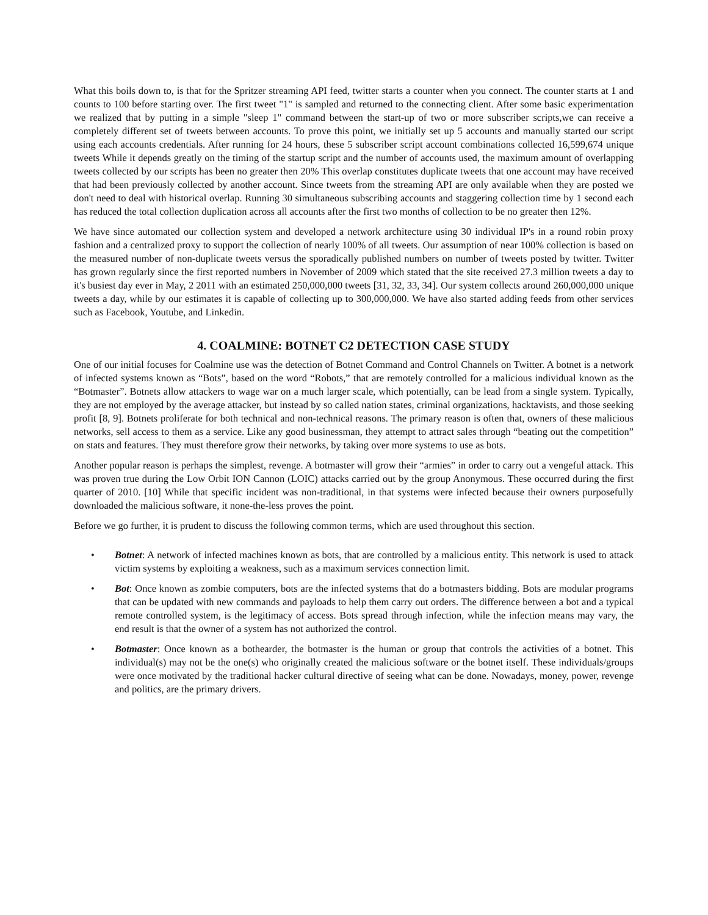What this boils down to, is that for the Spritzer streaming API feed, twitter starts a counter when you connect. The counter starts at 1 and counts to 100 before starting over. The first tweet "1" is sampled and returned to the connecting client. After some basic experimentation we realized that by putting in a simple "sleep 1" command between the start-up of two or more subscriber scripts,we can receive a completely different set of tweets between accounts. To prove this point, we initially set up 5 accounts and manually started our script using each accounts credentials. After running for 24 hours, these 5 subscriber script account combinations collected 16,599,674 unique tweets While it depends greatly on the timing of the startup script and the number of accounts used, the maximum amount of overlapping tweets collected by our scripts has been no greater then 20% This overlap constitutes duplicate tweets that one account may have received that had been previously collected by another account. Since tweets from the streaming API are only available when they are posted we don't need to deal with historical overlap. Running 30 simultaneous subscribing accounts and staggering collection time by 1 second each has reduced the total collection duplication across all accounts after the first two months of collection to be no greater then 12%.
We have since automated our collection system and developed a network architecture using 30 individual IP's in a round robin proxy fashion and a centralized proxy to support the collection of nearly 100% of all tweets. Our assumption of near 100% collection is based on the measured number of non-duplicate tweets versus the sporadically published numbers on number of tweets posted by twitter. Twitter has grown regularly since the first reported numbers in November of 2009 which stated that the site received 27.3 million tweets a day to it's busiest day ever in May, 2 2011 with an estimated 250,000,000 tweets [31, 32, 33, 34]. Our system collects around 260,000,000 unique tweets a day, while by our estimates it is capable of collecting up to 300,000,000. We have also started adding feeds from other services such as Facebook, Youtube, and Linkedin.
4. COALMINE: BOTNET C2 DETECTION CASE STUDY
One of our initial focuses for Coalmine use was the detection of Botnet Command and Control Channels on Twitter. A botnet is a network of infected systems known as “Bots”, based on the word “Robots,” that are remotely controlled for a malicious individual known as the “Botmaster”. Botnets allow attackers to wage war on a much larger scale, which potentially, can be lead from a single system. Typically, they are not employed by the average attacker, but instead by so called nation states, criminal organizations, hacktavists, and those seeking profit [8, 9]. Botnets proliferate for both technical and non-technical reasons. The primary reason is often that, owners of these malicious networks, sell access to them as a service. Like any good businessman, they attempt to attract sales through “beating out the competition” on stats and features. They must therefore grow their networks, by taking over more systems to use as bots.
Another popular reason is perhaps the simplest, revenge. A botmaster will grow their “armies” in order to carry out a vengeful attack. This was proven true during the Low Orbit ION Cannon (LOIC) attacks carried out by the group Anonymous. These occurred during the first quarter of 2010. [10] While that specific incident was non-traditional, in that systems were infected because their owners purposefully downloaded the malicious software, it none-the-less proves the point.
Before we go further, it is prudent to discuss the following common terms, which are used throughout this section.
• Botnet: A network of infected machines known as bots, that are controlled by a malicious entity. This network is used to attack victim systems by exploiting a weakness, such as a maximum services connection limit.
• Bot: Once known as zombie computers, bots are the infected systems that do a botmasters bidding. Bots are modular programs that can be updated with new commands and payloads to help them carry out orders. The difference between a bot and a typical remote controlled system, is the legitimacy of access. Bots spread through infection, while the infection means may vary, the end result is that the owner of a system has not authorized the control.
• Botmaster: Once known as a bothearder, the botmaster is the human or group that controls the activities of a botnet. This individual(s) may not be the one(s) who originally created the malicious software or the botnet itself. These individuals/groups were once motivated by the traditional hacker cultural directive of seeing what can be done. Nowadays, money, power, revenge and politics, are the primary drivers.